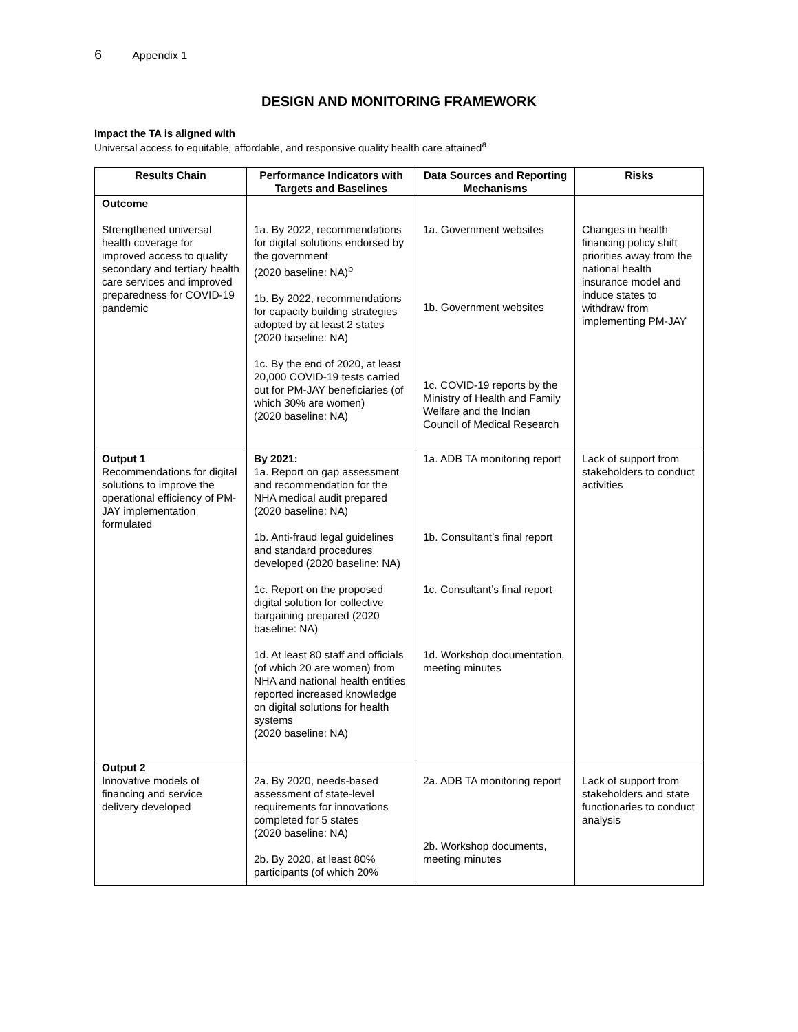6 Appendix 1
DESIGN AND MONITORING FRAMEWORK
Impact the TA is aligned with
Universal access to equitable, affordable, and responsive quality health care attained<sup>a</sup>
| Results Chain | Performance Indicators with Targets and Baselines | Data Sources and Reporting Mechanisms | Risks |
| --- | --- | --- | --- |
| Outcome Strengthened universal health coverage for improved access to quality secondary and tertiary health care services and improved preparedness for COVID-19 pandemic | 1a. By 2022, recommendations for digital solutions endorsed by the government (2020 baseline: NA)<sup>b</sup> 1b. By 2022, recommendations for capacity building strategies adopted by at least 2 states (2020 baseline: NA) 1c. By the end of 2020, at least 20,000 COVID-19 tests carried out for PM-JAY beneficiaries (of which 30% are women) (2020 baseline: NA) | 1a. Government websites 1b. Government websites 1c. COVID-19 reports by the Ministry of Health and Family Welfare and the Indian Council of Medical Research | Changes in health financing policy shift priorities away from the national health insurance model and induce states to withdraw from implementing PM-JAY |
| Output 1 Recommendations for digital solutions to improve the operational efficiency of PM-JAY implementation formulated | By 2021: 1a. Report on gap assessment and recommendation for the NHA medical audit prepared (2020 baseline: NA) 1b. Anti-fraud legal guidelines and standard procedures developed (2020 baseline: NA) 1c. Report on the proposed digital solution for collective bargaining prepared (2020 baseline: NA) 1d. At least 80 staff and officials (of which 20 are women) from NHA and national health entities reported increased knowledge on digital solutions for health systems (2020 baseline: NA) | 1a. ADB TA monitoring report 1b. Consultant’s final report 1c. Consultant’s final report 1d. Workshop documentation, meeting minutes | Lack of support from stakeholders to conduct activities |
| Output 2 Innovative models of financing and service delivery developed | 2a. By 2020, needs-based assessment of state-level requirements for innovations completed for 5 states (2020 baseline: NA) 2b. By 2020, at least 80% participants (of which 20% | 2a. ADB TA monitoring report 2b. Workshop documents, meeting minutes | Lack of support from stakeholders and state functionaries to conduct analysis |